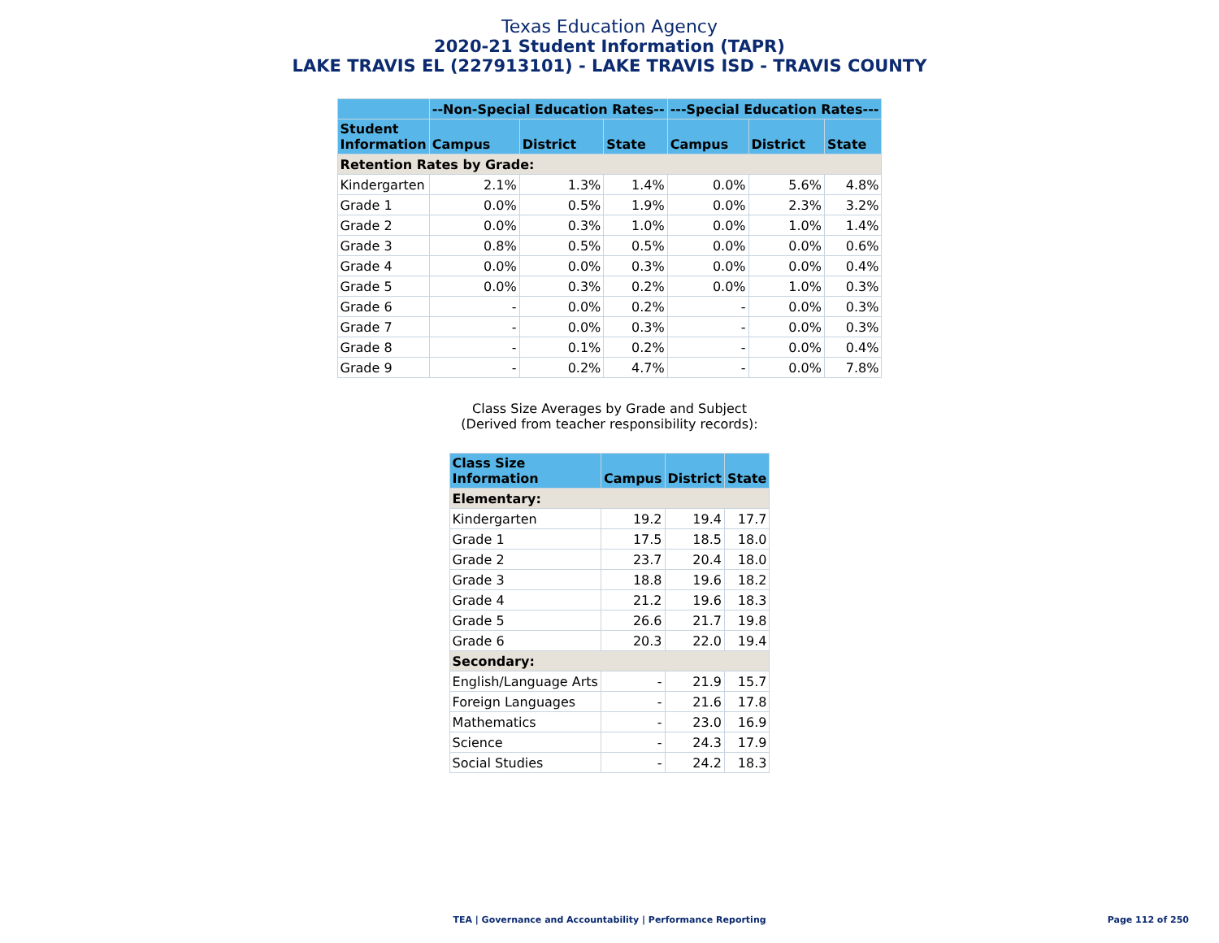Texas Education Agency
2020-21 Student Information (TAPR)
LAKE TRAVIS EL (227913101) - LAKE TRAVIS ISD - TRAVIS COUNTY
| | --Non-Special Education Rates-- | | | ---Special Education Rates--- | | |
| --- | --- | --- | --- | --- | --- | --- |
| Student Information | Campus | District | State | Campus | District | State |
| Retention Rates by Grade: | | | | | | |
| Kindergarten | 2.1% | 1.3% | 1.4% | 0.0% | 5.6% | 4.8% |
| Grade 1 | 0.0% | 0.5% | 1.9% | 0.0% | 2.3% | 3.2% |
| Grade 2 | 0.0% | 0.3% | 1.0% | 0.0% | 1.0% | 1.4% |
| Grade 3 | 0.8% | 0.5% | 0.5% | 0.0% | 0.0% | 0.6% |
| Grade 4 | 0.0% | 0.0% | 0.3% | 0.0% | 0.0% | 0.4% |
| Grade 5 | 0.0% | 0.3% | 0.2% | 0.0% | 1.0% | 0.3% |
| Grade 6 | - | 0.0% | 0.2% | - | 0.0% | 0.3% |
| Grade 7 | - | 0.0% | 0.3% | - | 0.0% | 0.3% |
| Grade 8 | - | 0.1% | 0.2% | - | 0.0% | 0.4% |
| Grade 9 | - | 0.2% | 4.7% | - | 0.0% | 7.8% |
Class Size Averages by Grade and Subject
(Derived from teacher responsibility records):
| Class Size Information | Campus | District | State |
| --- | --- | --- | --- |
| Elementary: | | | |
| Kindergarten | 19.2 | 19.4 | 17.7 |
| Grade 1 | 17.5 | 18.5 | 18.0 |
| Grade 2 | 23.7 | 20.4 | 18.0 |
| Grade 3 | 18.8 | 19.6 | 18.2 |
| Grade 4 | 21.2 | 19.6 | 18.3 |
| Grade 5 | 26.6 | 21.7 | 19.8 |
| Grade 6 | 20.3 | 22.0 | 19.4 |
| Secondary: | | | |
| English/Language Arts | - | 21.9 | 15.7 |
| Foreign Languages | - | 21.6 | 17.8 |
| Mathematics | - | 23.0 | 16.9 |
| Science | - | 24.3 | 17.9 |
| Social Studies | - | 24.2 | 18.3 |
TEA | Governance and Accountability | Performance Reporting
Page 112 of 250